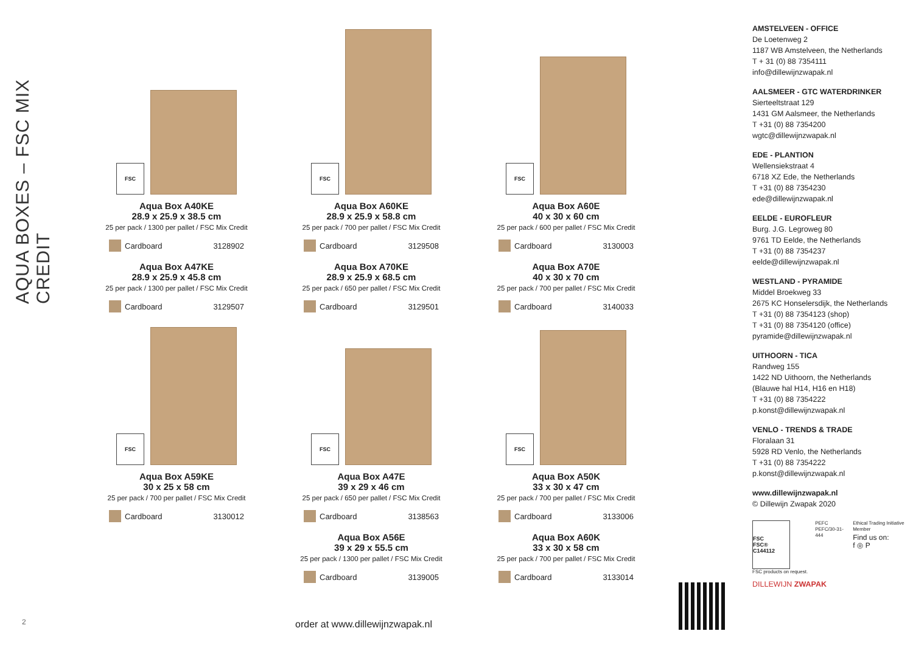AQUA BOXES – FSC MIX CREDIT
FSC
Aqua Box A40KE
28.9 x 25.9 x 38.5 cm
25 per pack / 1300 per pallet / FSC Mix Credit
Cardboard 3128902
Aqua Box A47KE
28.9 x 25.9 x 45.8 cm
25 per pack / 1300 per pallet / FSC Mix Credit
Cardboard 3129507
FSC
Aqua Box A60KE
28.9 x 25.9 x 58.8 cm
25 per pack / 700 per pallet / FSC Mix Credit
Cardboard 3129508
Aqua Box A70KE
28.9 x 25.9 x 68.5 cm
25 per pack / 650 per pallet / FSC Mix Credit
Cardboard 3129501
FSC
Aqua Box A60E
40 x 30 x 60 cm
25 per pack / 600 per pallet / FSC Mix Credit
Cardboard 3130003
Aqua Box A70E
40 x 30 x 70 cm
25 per pack / 700 per pallet / FSC Mix Credit
Cardboard 3140033
FSC
Aqua Box A59KE
30 x 25 x 58 cm
25 per pack / 700 per pallet / FSC Mix Credit
Cardboard 3130012
FSC
Aqua Box A47E
39 x 29 x 46 cm
25 per pack / 650 per pallet / FSC Mix Credit
Cardboard 3138563
Aqua Box A56E
39 x 29 x 55.5 cm
25 per pack / 1300 per pallet / FSC Mix Credit
Cardboard 3139005
FSC
Aqua Box A50K
33 x 30 x 47 cm
25 per pack / 700 per pallet / FSC Mix Credit
Cardboard 3133006
Aqua Box A60K
33 x 30 x 58 cm
25 per pack / 700 per pallet / FSC Mix Credit
Cardboard 3133014
AMSTELVEEN - OFFICE
De Loetenweg 2
1187 WB Amstelveen, the Netherlands
T + 31 (0) 88 7354111
info@dillewijnzwapak.nl
AALSMEER - GTC WATERDRINKER
Sierteeltstraat 129
1431 GM Aalsmeer, the Netherlands
T +31 (0) 88 7354200
wgtc@dillewijnzwapak.nl
EDE - PLANTION
Wellensiekstraat 4
6718 XZ Ede, the Netherlands
T +31 (0) 88 7354230
ede@dillewijnzwapak.nl
EELDE - EUROFLEUR
Burg. J.G. Legroweg 80
9761 TD Eelde, the Netherlands
T +31 (0) 88 7354237
eelde@dillewijnzwapak.nl
WESTLAND - PYRAMIDE
Middel Broekweg 33
2675 KC Honselersdijk, the Netherlands
T +31 (0) 88 7354123 (shop)
T +31 (0) 88 7354120 (office)
pyramide@dillewijnzwapak.nl
UITHOORN - TICA
Randweg 155
1422 ND Uithoorn, the Netherlands
(Blauwe hal H14, H16 en H18)
T +31 (0) 88 7354222
p.konst@dillewijnzwapak.nl
VENLO - TRENDS & TRADE
Floralaan 31
5928 RD Venlo, the Netherlands
T +31 (0) 88 7354222
p.konst@dillewijnzwapak.nl
www.dillewijnzwapak.nl
© Dillewijn Zwapak 2020
FSC
FSC® C144112
FSC products on request.
PEFC
PEFC/30-31-444
Ethical Trading Initiative
Member
Find us on:
f ◎ P
DILLEWIJN ZWAPAK
2
order at www.dillewijnzwapak.nl